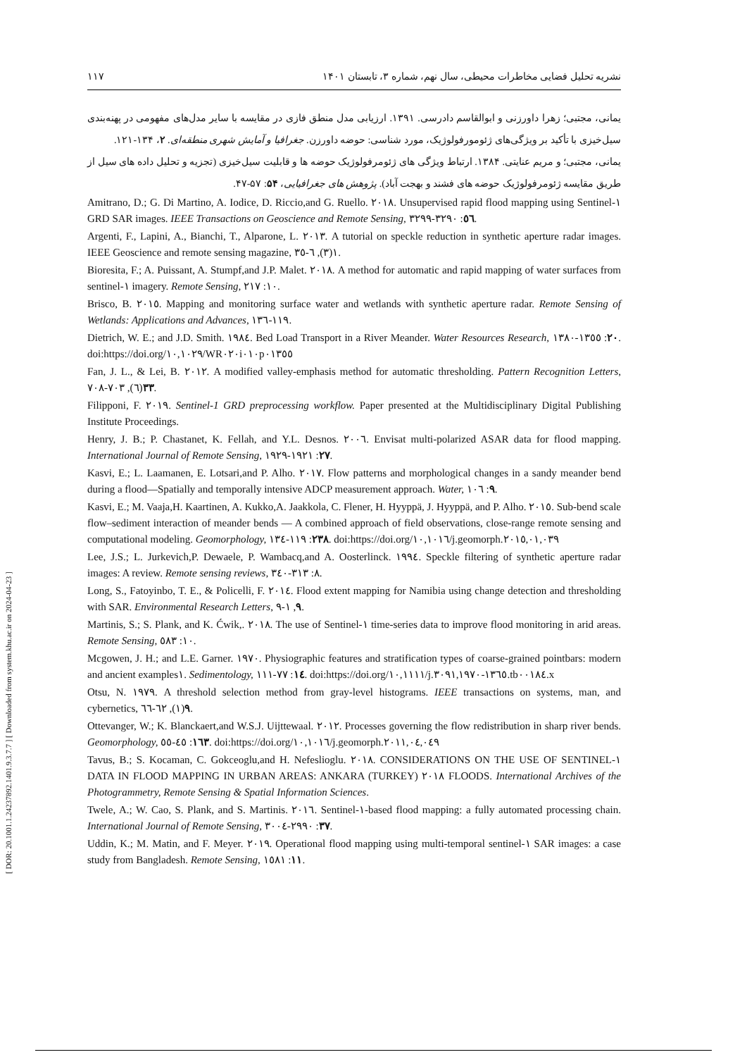[ DOR: 20.1001.1.24237892.1401.9.3.7.7 ] [ Downloaded from system.khu.ac.ir on 2024-04-23 ]
نشریه تحلیل فضایی مخاطرات محیطی، سال نهم، شماره ۳، تابستان ۱۴۰۱ ۱۱۷
یمانی، مجتبی؛ زهرا داورزنی و ابوالقاسم دادرسی. ۱۳۹۱. ارزیابی مدل منطق فازی در مقایسه با سایر مدل‌های مفهومی در پهنه‌بندی سیل‌خیزی با تأکید بر ویژگی‌های ژئومورفولوژیک، مورد شناسی: حوضه داورزن. جغرافیا و آمایش شهری منطقه‌ای. ۲، ۱۳۴-۱۲۱.
یمانی، مجتبی؛ و مریم عنایتی. ۱۳۸۴. ارتباط ویژگی های ژئومرفولوژیک حوضه ها و قابلیت سیل‌خیزی (تجزیه و تحلیل داده های سیل از طریق مقایسه ژئومرفولوژیک حوضه های فشند و بهجت آباد). پژوهش های جغرافیایی، ۵۴: ۵۷-۴۷.
Amitrano, D.; G. Di Martino, A. Iodice, D. Riccio,and G. Ruello. ٢٠١٨. Unsupervised rapid flood mapping using Sentinel-١ GRD SAR images. IEEE Transactions on Geoscience and Remote Sensing, ٥٦: ٣٢٩٠-٣٢٩٩.
Argenti, F., Lapini, A., Bianchi, T., Alparone, L. ٢٠١٣. A tutorial on speckle reduction in synthetic aperture radar images. IEEE Geoscience and remote sensing magazine, ١(٣), ٦-٣٥.
Bioresita, F.; A. Puissant, A. Stumpf,and J.P. Malet. ٢٠١٨. A method for automatic and rapid mapping of water surfaces from sentinel-١ imagery. Remote Sensing, ١٠: ٢١٧.
Brisco, B. ٢٠١٥. Mapping and monitoring surface water and wetlands with synthetic aperture radar. Remote Sensing of Wetlands: Applications and Advances, ١١٩-١٣٦.
Dietrich, W. E.; and J.D. Smith. ١٩٨٤. Bed Load Transport in a River Meander. Water Resources Research, ٢٠: ١٣٥٥-١٣٨٠. doi:https://doi.org/١٠,١٠٢٩/WR٠٢٠i٠١٠p٠١٣٥٥
Fan, J. L., & Lei, B. ٢٠١٢. A modified valley-emphasis method for automatic thresholding. Pattern Recognition Letters, ٣٣(٦), ٧٠٣-٧٠٨.
Filipponi, F. ٢٠١٩. Sentinel-1 GRD preprocessing workflow. Paper presented at the Multidisciplinary Digital Publishing Institute Proceedings.
Henry, J. B.; P. Chastanet, K. Fellah, and Y.L. Desnos. ٢٠٠٦. Envisat multi-polarized ASAR data for flood mapping. International Journal of Remote Sensing, ٢٧: ١٩٢١-١٩٢٩.
Kasvi, E.; L. Laamanen, E. Lotsari,and P. Alho. ٢٠١٧. Flow patterns and morphological changes in a sandy meander bend during a flood—Spatially and temporally intensive ADCP measurement approach. Water, ٩: ١٠٦.
Kasvi, E.; M. Vaaja,H. Kaartinen, A. Kukko,A. Jaakkola, C. Flener, H. Hyyppä, J. Hyyppä, and P. Alho. ٢٠١٥. Sub-bend scale flow–sediment interaction of meander bends — A combined approach of field observations, close-range remote sensing and computational modeling. Geomorphology, ٢٣٨: ١١٩-١٣٤. doi:https://doi.org/١٠,١٠١٦/j.geomorph.٢٠١٥,٠١,٠٣٩
Lee, J.S.; L. Jurkevich,P. Dewaele, P. Wambacq,and A. Oosterlinck. ١٩٩٤. Speckle filtering of synthetic aperture radar images: A review. Remote sensing reviews, ٨: ٣١٣-٣٤٠.
Long, S., Fatoyinbo, T. E., & Policelli, F. ٢٠١٤. Flood extent mapping for Namibia using change detection and thresholding with SAR. Environmental Research Letters, ٩, ١-٩.
Martinis, S.; S. Plank, and K. Ćwik,. ٢٠١٨. The use of Sentinel-١ time-series data to improve flood monitoring in arid areas. Remote Sensing, ١٠: ٥٨٣.
Mcgowen, J. H.; and L.E. Garner. ١٩٧٠. Physiographic features and stratification types of coarse-grained pointbars: modern and ancient examples١. Sedimentology, ١٤: ٧٧-١١١. doi:https://doi.org/١٠,١١١١/j.١٣٦٥-٣٠٩١,١٩٧٠.tb٠٠١٨٤.x
Otsu, N. ١٩٧٩. A threshold selection method from gray-level histograms. IEEE transactions on systems, man, and cybernetics, ٩(١), ٦٢-٦٦.
Ottevanger, W.; K. Blanckaert,and W.S.J. Uijttewaal. ٢٠١٢. Processes governing the flow redistribution in sharp river bends. Geomorphology, ١٦٣: ٤٥-٥٥. doi:https://doi.org/١٠,١٠١٦/j.geomorph.٢٠١١,٠٤,٠٤٩
Tavus, B.; S. Kocaman, C. Gokceoglu,and H. Nefeslioglu. ٢٠١٨. CONSIDERATIONS ON THE USE OF SENTINEL-١ DATA IN FLOOD MAPPING IN URBAN AREAS: ANKARA (TURKEY) ٢٠١٨ FLOODS. International Archives of the Photogrammetry, Remote Sensing & Spatial Information Sciences.
Twele, A.; W. Cao, S. Plank, and S. Martinis. ٢٠١٦. Sentinel-١-based flood mapping: a fully automated processing chain. International Journal of Remote Sensing, ٣٧: ٢٩٩٠-٣٠٠٤.
Uddin, K.; M. Matin, and F. Meyer. ٢٠١٩. Operational flood mapping using multi-temporal sentinel-١ SAR images: a case study from Bangladesh. Remote Sensing, ١١: ١٥٨١.